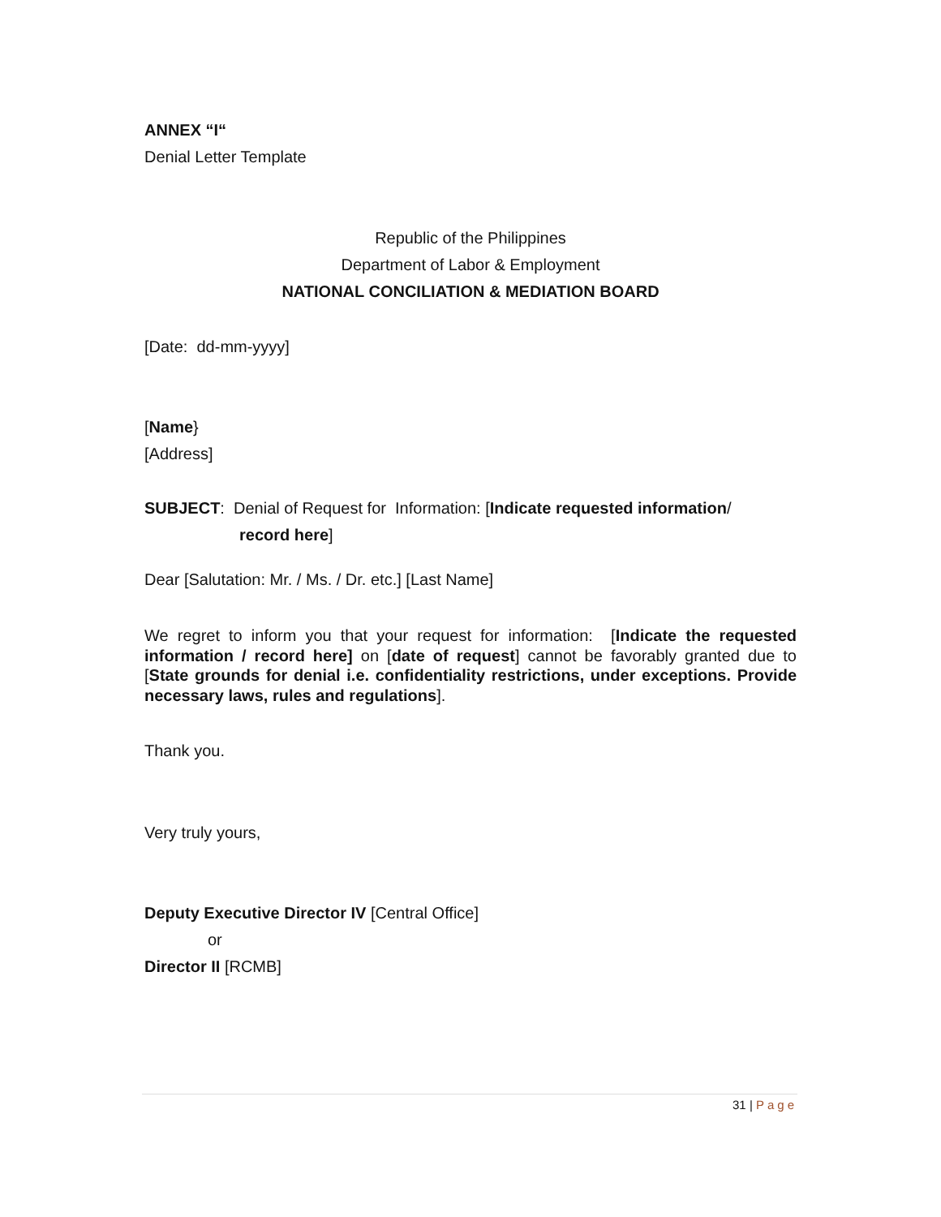ANNEX “I“
Denial Letter Template
Republic of the Philippines
Department of Labor & Employment
NATIONAL CONCILIATION & MEDIATION BOARD
[Date: dd-mm-yyyy]
[Name}
[Address]
SUBJECT: Denial of Request for Information: [Indicate requested information/
record here]
Dear [Salutation: Mr. / Ms. / Dr. etc.] [Last Name]
We regret to inform you that your request for information: [Indicate the requested information / record here] on [date of request] cannot be favorably granted due to [State grounds for denial i.e. confidentiality restrictions, under exceptions. Provide necessary laws, rules and regulations].
Thank you.
Very truly yours,
Deputy Executive Director IV [Central Office]
or
Director II [RCMB]
31 | Page